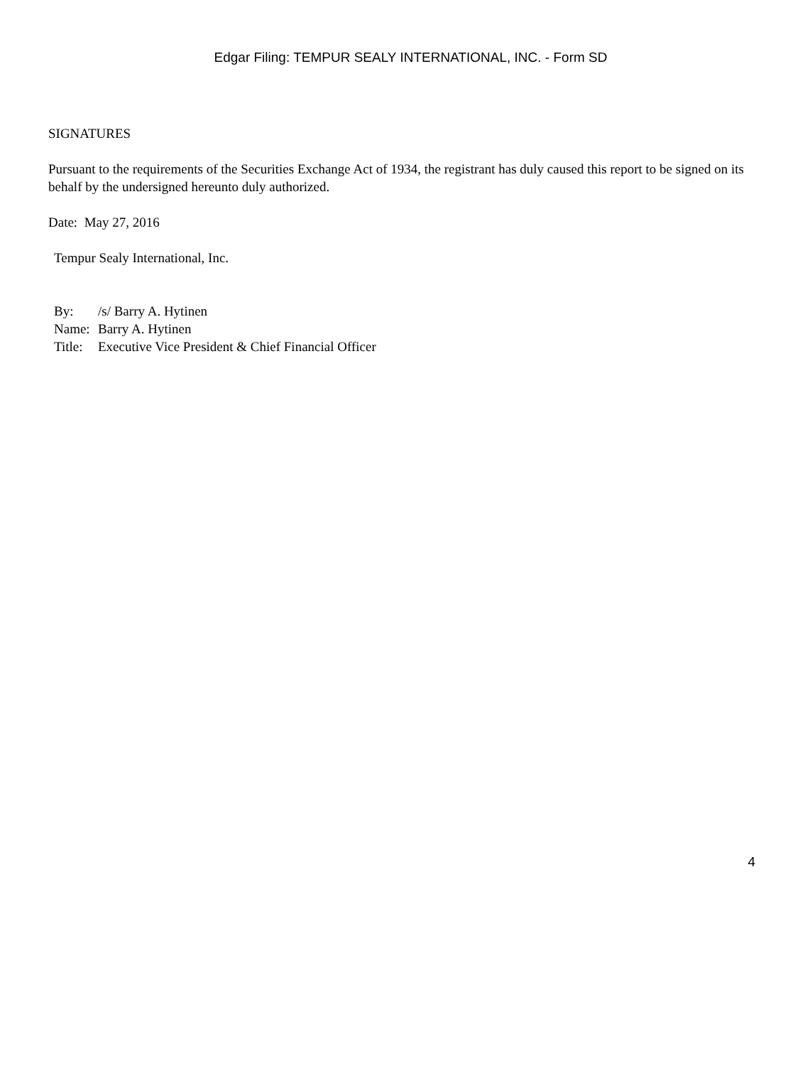Edgar Filing: TEMPUR SEALY INTERNATIONAL, INC. - Form SD
SIGNATURES
Pursuant to the requirements of the Securities Exchange Act of 1934, the registrant has duly caused this report to be signed on its behalf by the undersigned hereunto duly authorized.
Date: May 27, 2016
Tempur Sealy International, Inc.
| By: | /s/ Barry A. Hytinen |
| Name: | Barry A. Hytinen |
| Title: | Executive Vice President & Chief Financial Officer |
4